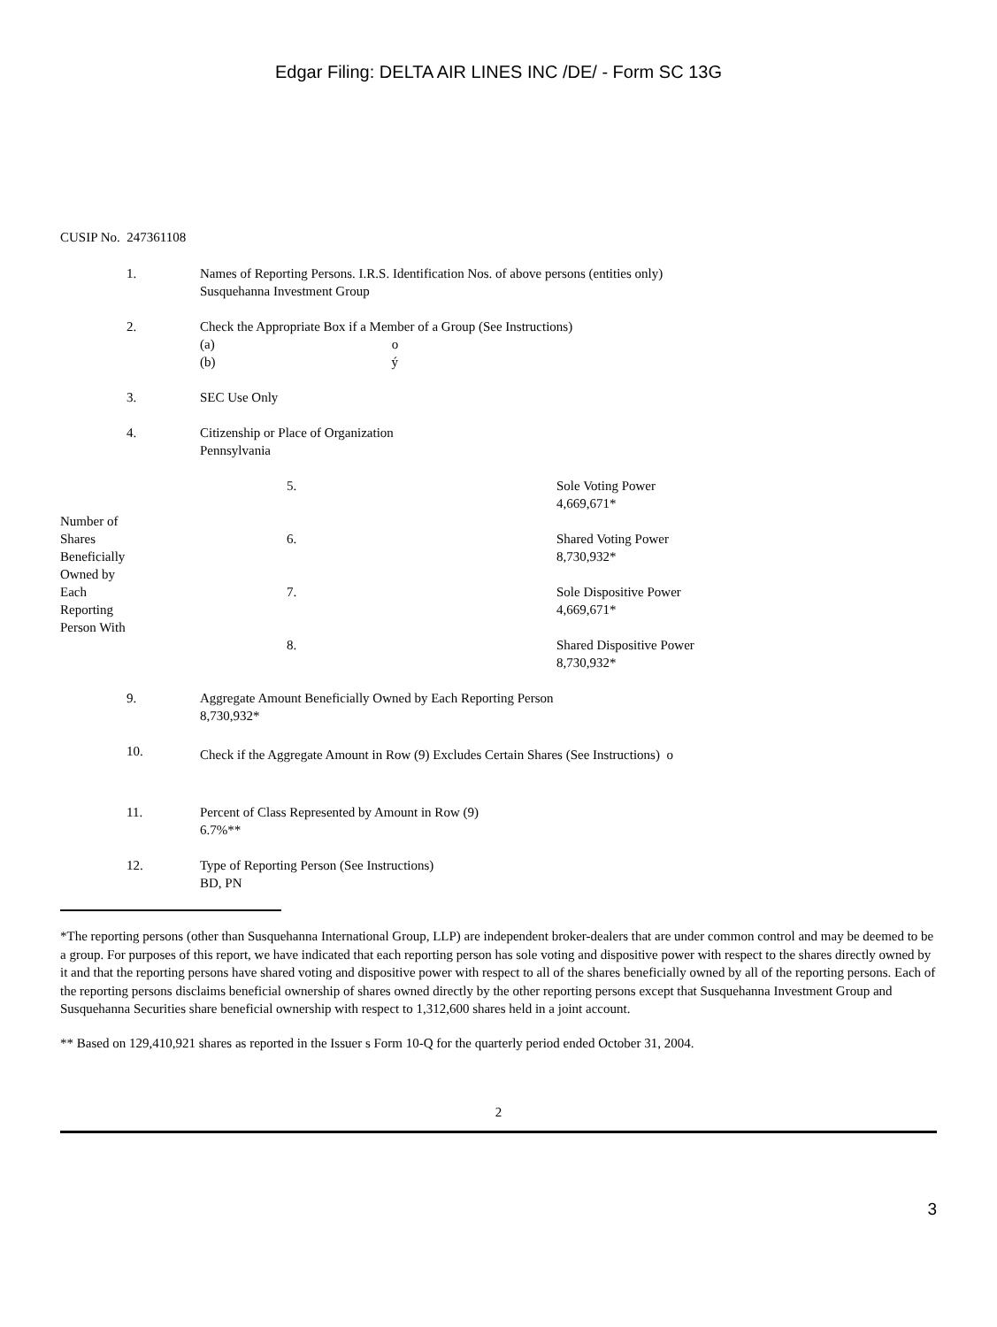Edgar Filing: DELTA AIR LINES INC /DE/ - Form SC 13G
CUSIP No. 247361108
| | 1. | Names of Reporting Persons. I.R.S. Identification Nos. of above persons (entities only) Susquehanna Investment Group |
| | 2. | Check the Appropriate Box if a Member of a Group (See Instructions) (a) o (b) ý |
| | 3. | SEC Use Only |
| | 4. | Citizenship or Place of Organization Pennsylvania |
| Number of Shares Beneficially Owned by Each Reporting Person With | 5. | Sole Voting Power 4,669,671* |
| | 6. | Shared Voting Power 8,730,932* |
| | 7. | Sole Dispositive Power 4,669,671* |
| | 8. | Shared Dispositive Power 8,730,932* |
| | 9. | Aggregate Amount Beneficially Owned by Each Reporting Person 8,730,932* |
| | 10. | Check if the Aggregate Amount in Row (9) Excludes Certain Shares (See Instructions) o |
| | 11. | Percent of Class Represented by Amount in Row (9) 6.7%** |
| | 12. | Type of Reporting Person (See Instructions) BD, PN |
*The reporting persons (other than Susquehanna International Group, LLP) are independent broker-dealers that are under common control and may be deemed to be a group. For purposes of this report, we have indicated that each reporting person has sole voting and dispositive power with respect to the shares directly owned by it and that the reporting persons have shared voting and dispositive power with respect to all of the shares beneficially owned by all of the reporting persons. Each of the reporting persons disclaims beneficial ownership of shares owned directly by the other reporting persons except that Susquehanna Investment Group and Susquehanna Securities share beneficial ownership with respect to 1,312,600 shares held in a joint account.
** Based on 129,410,921 shares as reported in the Issuer s Form 10-Q for the quarterly period ended October 31, 2004.
2
3